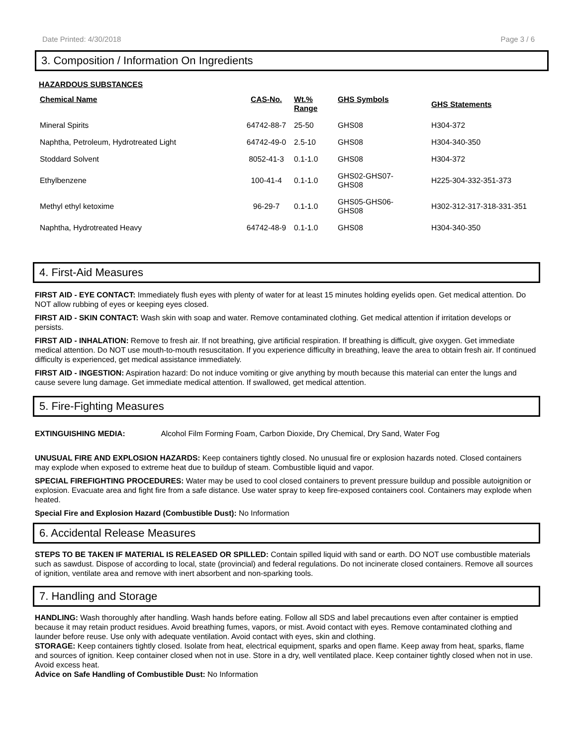Date Printed: 4/30/2018 Page 3 / 6
3. Composition / Information On Ingredients
HAZARDOUS SUBSTANCES
| Chemical Name | CAS-No. | Wt.% Range | GHS Symbols | GHS Statements |
| --- | --- | --- | --- | --- |
| Mineral Spirits | 64742-88-7 | 25-50 | GHS08 | H304-372 |
| Naphtha, Petroleum, Hydrotreated Light | 64742-49-0 | 2.5-10 | GHS08 | H304-340-350 |
| Stoddard Solvent | 8052-41-3 | 0.1-1.0 | GHS08 | H304-372 |
| Ethylbenzene | 100-41-4 | 0.1-1.0 | GHS02-GHS07- GHS08 | H225-304-332-351-373 |
| Methyl ethyl ketoxime | 96-29-7 | 0.1-1.0 | GHS05-GHS06- GHS08 | H302-312-317-318-331-351 |
| Naphtha, Hydrotreated Heavy | 64742-48-9 | 0.1-1.0 | GHS08 | H304-340-350 |
4. First-Aid Measures
FIRST AID - EYE CONTACT: Immediately flush eyes with plenty of water for at least 15 minutes holding eyelids open. Get medical attention. Do NOT allow rubbing of eyes or keeping eyes closed.
FIRST AID - SKIN CONTACT: Wash skin with soap and water. Remove contaminated clothing. Get medical attention if irritation develops or persists.
FIRST AID - INHALATION: Remove to fresh air. If not breathing, give artificial respiration. If breathing is difficult, give oxygen. Get immediate medical attention. Do NOT use mouth-to-mouth resuscitation. If you experience difficulty in breathing, leave the area to obtain fresh air. If continued difficulty is experienced, get medical assistance immediately.
FIRST AID - INGESTION: Aspiration hazard: Do not induce vomiting or give anything by mouth because this material can enter the lungs and cause severe lung damage. Get immediate medical attention. If swallowed, get medical attention.
5. Fire-Fighting Measures
EXTINGUISHING MEDIA: Alcohol Film Forming Foam, Carbon Dioxide, Dry Chemical, Dry Sand, Water Fog
UNUSUAL FIRE AND EXPLOSION HAZARDS: Keep containers tightly closed. No unusual fire or explosion hazards noted. Closed containers may explode when exposed to extreme heat due to buildup of steam. Combustible liquid and vapor.
SPECIAL FIREFIGHTING PROCEDURES: Water may be used to cool closed containers to prevent pressure buildup and possible autoignition or explosion. Evacuate area and fight fire from a safe distance. Use water spray to keep fire-exposed containers cool. Containers may explode when heated.
Special Fire and Explosion Hazard (Combustible Dust): No Information
6. Accidental Release Measures
STEPS TO BE TAKEN IF MATERIAL IS RELEASED OR SPILLED: Contain spilled liquid with sand or earth. DO NOT use combustible materials such as sawdust. Dispose of according to local, state (provincial) and federal regulations. Do not incinerate closed containers. Remove all sources of ignition, ventilate area and remove with inert absorbent and non-sparking tools.
7. Handling and Storage
HANDLING: Wash thoroughly after handling. Wash hands before eating. Follow all SDS and label precautions even after container is emptied because it may retain product residues. Avoid breathing fumes, vapors, or mist. Avoid contact with eyes. Remove contaminated clothing and launder before reuse. Use only with adequate ventilation. Avoid contact with eyes, skin and clothing.
STORAGE: Keep containers tightly closed. Isolate from heat, electrical equipment, sparks and open flame. Keep away from heat, sparks, flame and sources of ignition. Keep container closed when not in use. Store in a dry, well ventilated place. Keep container tightly closed when not in use. Avoid excess heat.
Advice on Safe Handling of Combustible Dust: No Information